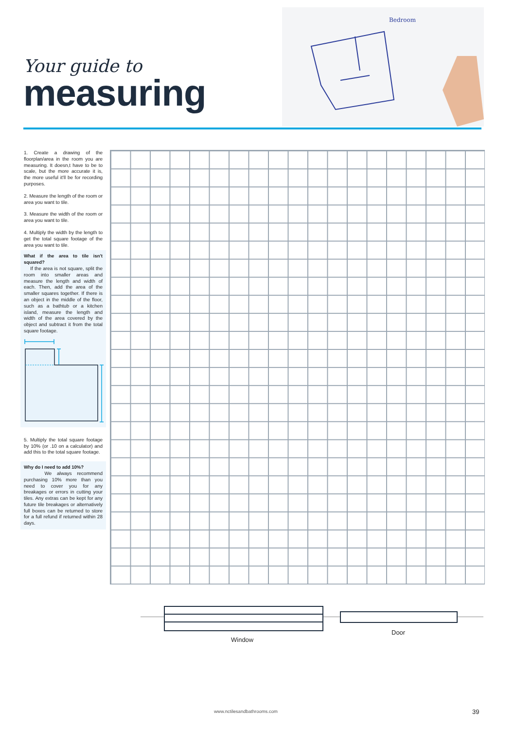Your guide to
measuring
Bedroom
1. Create a drawing of the floorplan/area in the room you are measuring. It doesn,t have to be to scale, but the more accurate it is, the more useful it'll be for recording purposes.
2. Measure the length of the room or area you want to tile.
3. Measure the width of the room or area you want to tile.
4. Multiply the width by the length to get the total square footage of the area you want to tile.
What if the area to tile isn't squared?
If the area is not square, split the room into smaller areas and measure the length and width of each. Then, add the area of the smaller squares together. If there is an object in the middle of the floor, such as a bathtub or a kitchen island, measure the length and width of the area covered by the object and subtract it from the total square footage.
5. Multiply the total square footage by 10% (or .10 on a calculator) and add this to the total square footage.
Why do I need to add 10%?
We always recommend purchasing 10% more than you need to cover you for any breakages or errors in cutting your tiles. Any extras can be kept for any future tile breakages or alternatively full boxes can be returned to store for a full refund if returned within 28 days.
Window
Door
www.nctilesandbathrooms.com 39